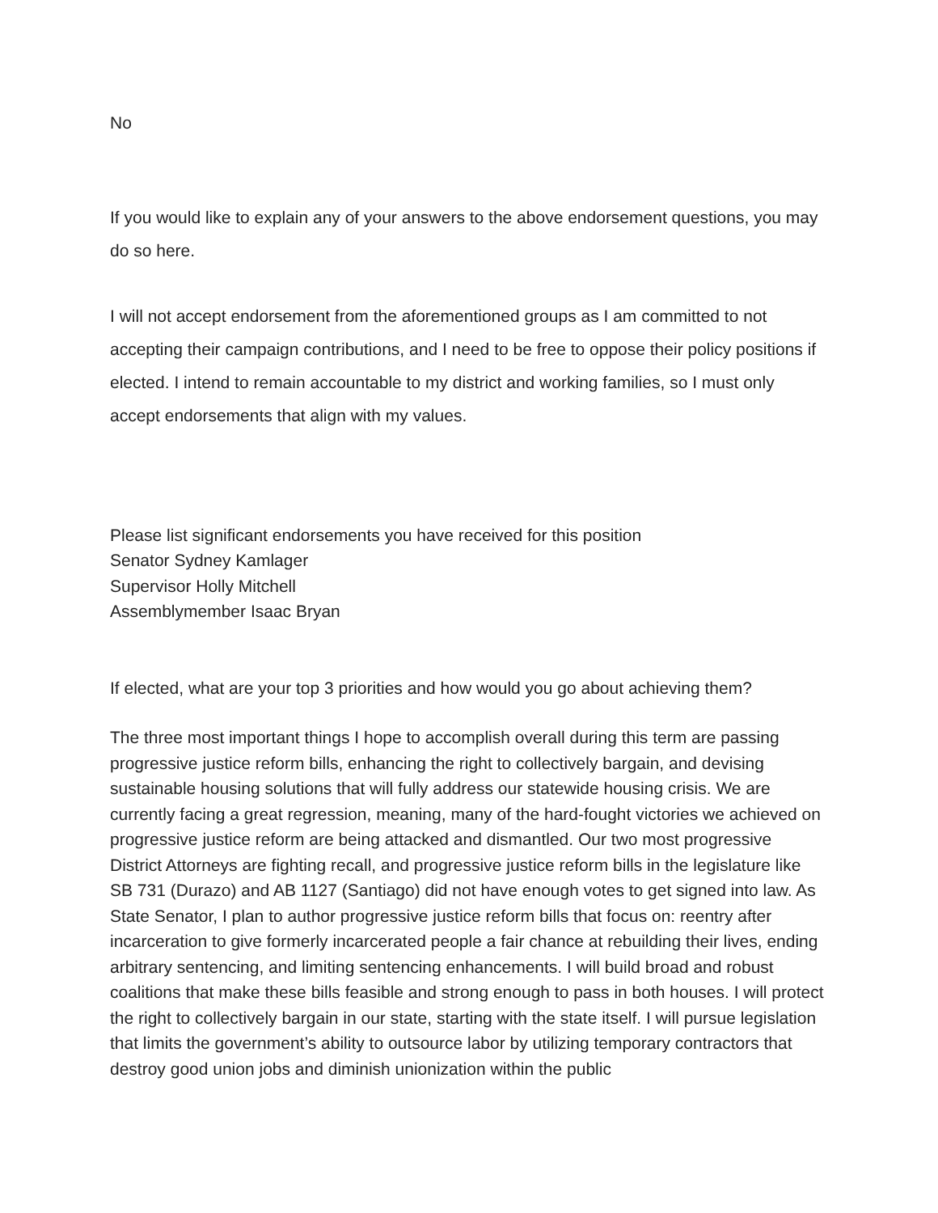No
If you would like to explain any of your answers to the above endorsement questions, you may do so here.
I will not accept endorsement from the aforementioned groups as I am committed to not accepting their campaign contributions, and I need to be free to oppose their policy positions if elected. I intend to remain accountable to my district and working families, so I must only accept endorsements that align with my values.
Please list significant endorsements you have received for this position
Senator Sydney Kamlager
Supervisor Holly Mitchell
Assemblymember Isaac Bryan
If elected, what are your top 3 priorities and how would you go about achieving them?
The three most important things I hope to accomplish overall during this term are passing progressive justice reform bills, enhancing the right to collectively bargain, and devising sustainable housing solutions that will fully address our statewide housing crisis. We are currently facing a great regression, meaning, many of the hard-fought victories we achieved on progressive justice reform are being attacked and dismantled. Our two most progressive District Attorneys are fighting recall, and progressive justice reform bills in the legislature like SB 731 (Durazo) and AB 1127 (Santiago) did not have enough votes to get signed into law. As State Senator, I plan to author progressive justice reform bills that focus on: reentry after incarceration to give formerly incarcerated people a fair chance at rebuilding their lives, ending arbitrary sentencing, and limiting sentencing enhancements. I will build broad and robust coalitions that make these bills feasible and strong enough to pass in both houses. I will protect the right to collectively bargain in our state, starting with the state itself. I will pursue legislation that limits the government’s ability to outsource labor by utilizing temporary contractors that destroy good union jobs and diminish unionization within the public